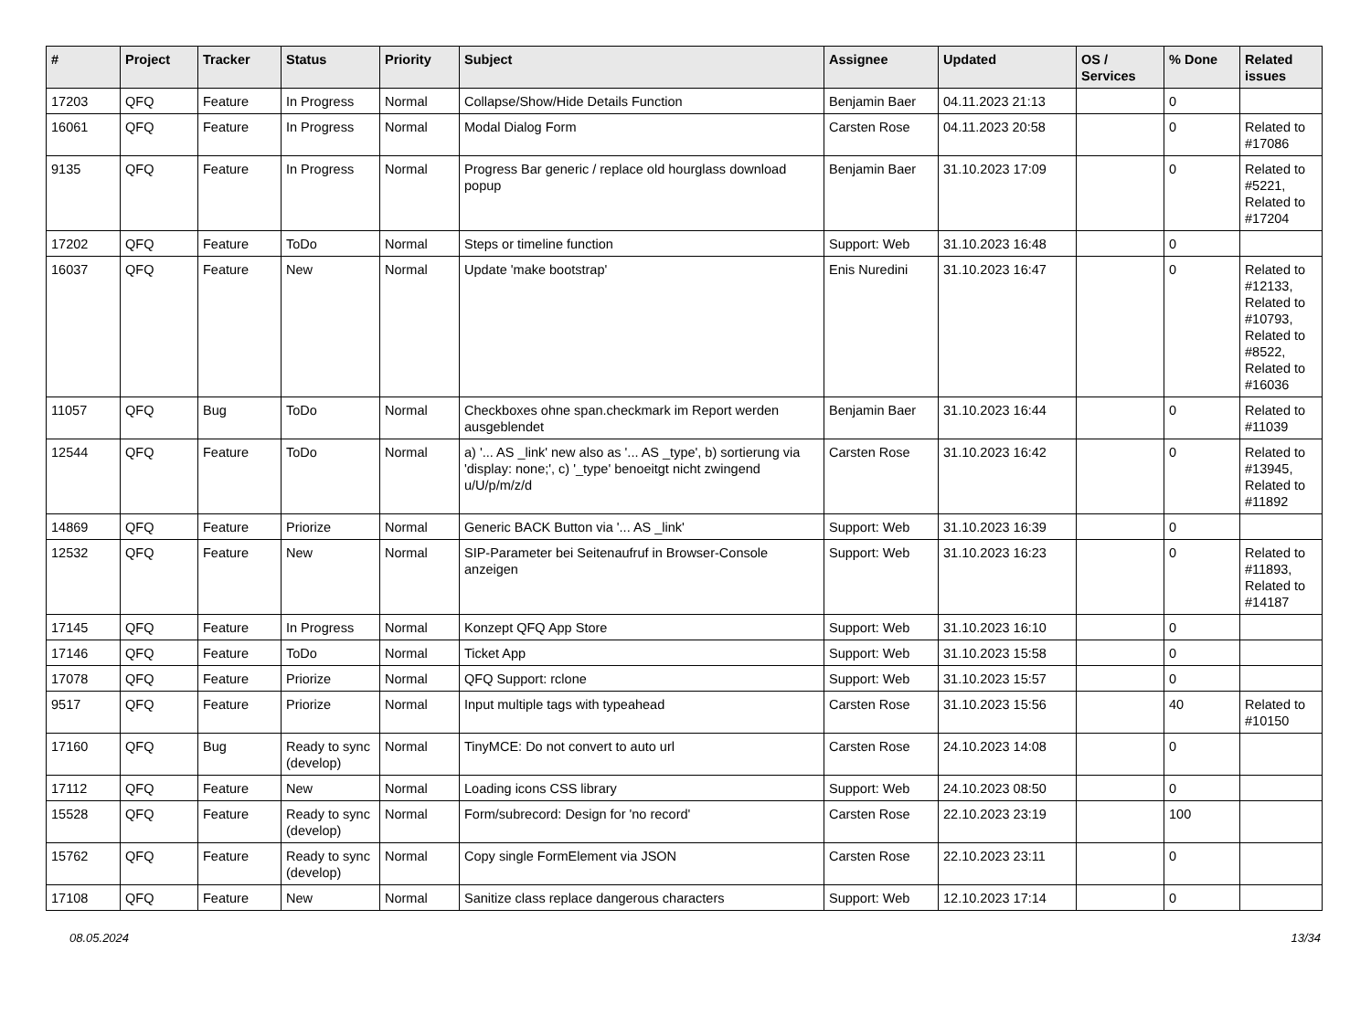| # | Project | Tracker | Status | Priority | Subject | Assignee | Updated | OS / Services | % Done | Related issues |
| --- | --- | --- | --- | --- | --- | --- | --- | --- | --- | --- |
| 17203 | QFQ | Feature | In Progress | Normal | Collapse/Show/Hide Details Function | Benjamin Baer | 04.11.2023 21:13 | | 0 | |
| 16061 | QFQ | Feature | In Progress | Normal | Modal Dialog Form | Carsten Rose | 04.11.2023 20:58 | | 0 | Related to #17086 |
| 9135 | QFQ | Feature | In Progress | Normal | Progress Bar generic / replace old hourglass download popup | Benjamin Baer | 31.10.2023 17:09 | | 0 | Related to #5221, Related to #17204 |
| 17202 | QFQ | Feature | ToDo | Normal | Steps or timeline function | Support: Web | 31.10.2023 16:48 | | 0 | |
| 16037 | QFQ | Feature | New | Normal | Update 'make bootstrap' | Enis Nuredini | 31.10.2023 16:47 | | 0 | Related to #12133, Related to #10793, Related to #8522, Related to #16036 |
| 11057 | QFQ | Bug | ToDo | Normal | Checkboxes ohne span.checkmark im Report werden ausgeblendet | Benjamin Baer | 31.10.2023 16:44 | | 0 | Related to #11039 |
| 12544 | QFQ | Feature | ToDo | Normal | a) '... AS _link' new also as '... AS _type', b) sortierung via 'display: none;', c) '_type' benoeitgt nicht zwingend u/U/p/m/z/d | Carsten Rose | 31.10.2023 16:42 | | 0 | Related to #13945, Related to #11892 |
| 14869 | QFQ | Feature | Priorize | Normal | Generic BACK Button via '... AS _link' | Support: Web | 31.10.2023 16:39 | | 0 | |
| 12532 | QFQ | Feature | New | Normal | SIP-Parameter bei Seitenaufruf in Browser-Console anzeigen | Support: Web | 31.10.2023 16:23 | | 0 | Related to #11893, Related to #14187 |
| 17145 | QFQ | Feature | In Progress | Normal | Konzept QFQ App Store | Support: Web | 31.10.2023 16:10 | | 0 | |
| 17146 | QFQ | Feature | ToDo | Normal | Ticket App | Support: Web | 31.10.2023 15:58 | | 0 | |
| 17078 | QFQ | Feature | Priorize | Normal | QFQ Support: rclone | Support: Web | 31.10.2023 15:57 | | 0 | |
| 9517 | QFQ | Feature | Priorize | Normal | Input multiple tags with typeahead | Carsten Rose | 31.10.2023 15:56 | | 40 | Related to #10150 |
| 17160 | QFQ | Bug | Ready to sync (develop) | Normal | TinyMCE: Do not convert to auto url | Carsten Rose | 24.10.2023 14:08 | | 0 | |
| 17112 | QFQ | Feature | New | Normal | Loading icons CSS library | Support: Web | 24.10.2023 08:50 | | 0 | |
| 15528 | QFQ | Feature | Ready to sync (develop) | Normal | Form/subrecord: Design for 'no record' | Carsten Rose | 22.10.2023 23:19 | | 100 | |
| 15762 | QFQ | Feature | Ready to sync (develop) | Normal | Copy single FormElement via JSON | Carsten Rose | 22.10.2023 23:11 | | 0 | |
| 17108 | QFQ | Feature | New | Normal | Sanitize class replace dangerous characters | Support: Web | 12.10.2023 17:14 | | 0 | |
08.05.2024 13/34